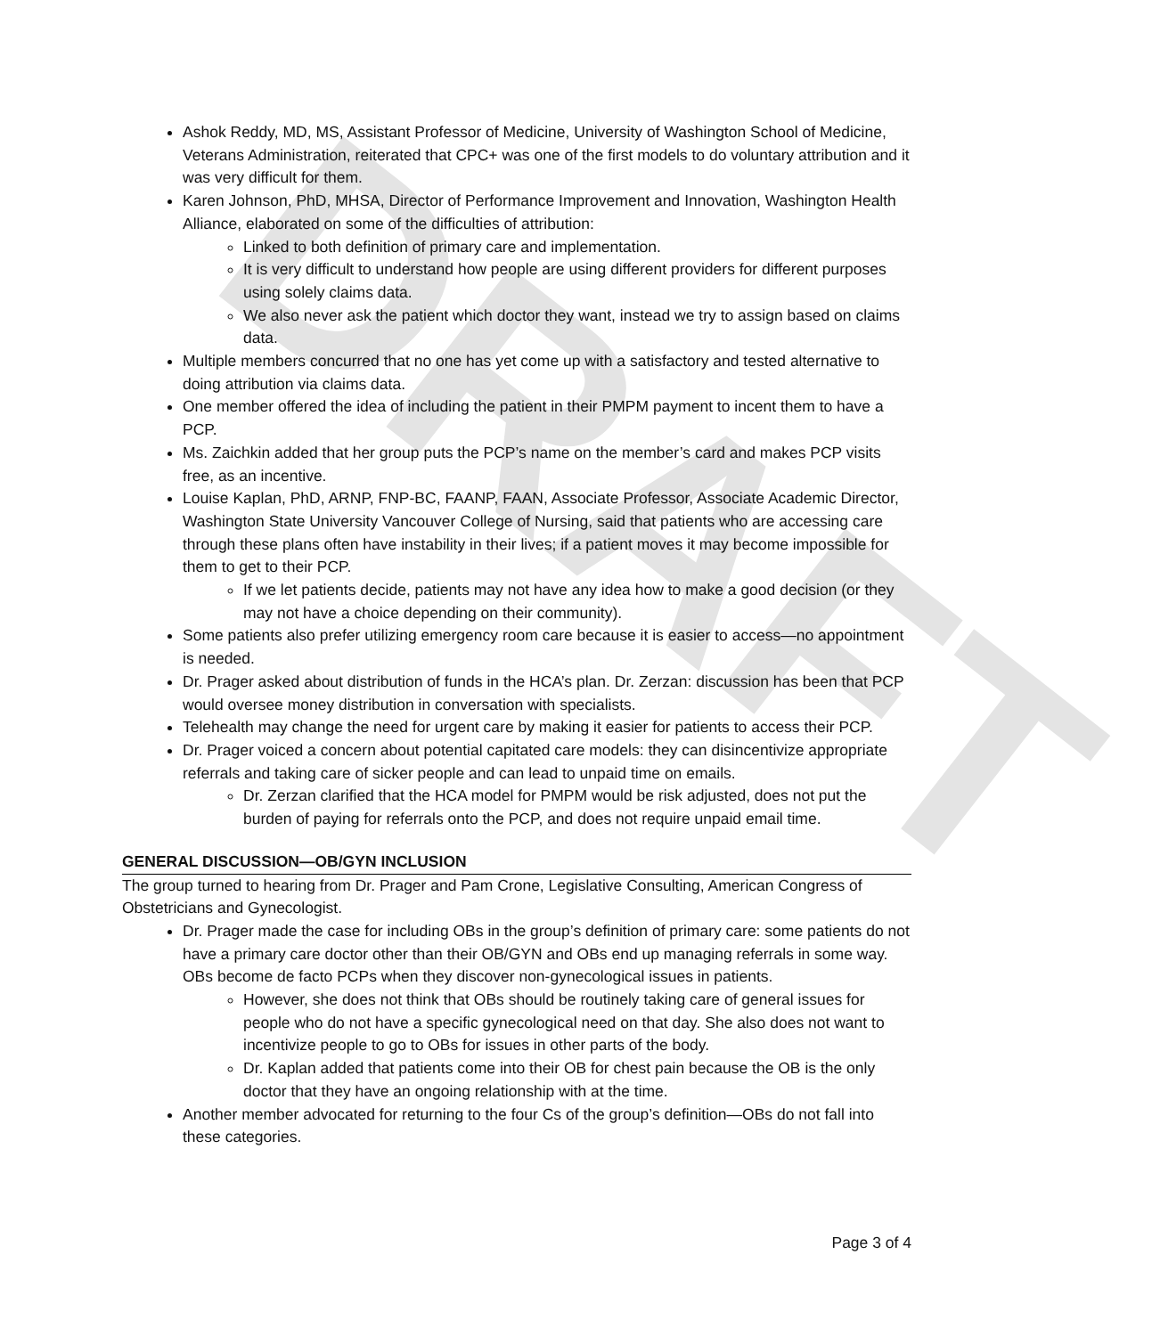DRAFT
Ashok Reddy, MD, MS, Assistant Professor of Medicine, University of Washington School of Medicine, Veterans Administration, reiterated that CPC+ was one of the first models to do voluntary attribution and it was very difficult for them.
Karen Johnson, PhD, MHSA, Director of Performance Improvement and Innovation, Washington Health Alliance, elaborated on some of the difficulties of attribution:
Linked to both definition of primary care and implementation.
It is very difficult to understand how people are using different providers for different purposes using solely claims data.
We also never ask the patient which doctor they want, instead we try to assign based on claims data.
Multiple members concurred that no one has yet come up with a satisfactory and tested alternative to doing attribution via claims data.
One member offered the idea of including the patient in their PMPM payment to incent them to have a PCP.
Ms. Zaichkin added that her group puts the PCP’s name on the member’s card and makes PCP visits free, as an incentive.
Louise Kaplan, PhD, ARNP, FNP-BC, FAANP, FAAN, Associate Professor, Associate Academic Director, Washington State University Vancouver College of Nursing, said that patients who are accessing care through these plans often have instability in their lives; if a patient moves it may become impossible for them to get to their PCP.
If we let patients decide, patients may not have any idea how to make a good decision (or they may not have a choice depending on their community).
Some patients also prefer utilizing emergency room care because it is easier to access—no appointment is needed.
Dr. Prager asked about distribution of funds in the HCA’s plan. Dr. Zerzan: discussion has been that PCP would oversee money distribution in conversation with specialists.
Telehealth may change the need for urgent care by making it easier for patients to access their PCP.
Dr. Prager voiced a concern about potential capitated care models: they can disincentivize appropriate referrals and taking care of sicker people and can lead to unpaid time on emails.
Dr. Zerzan clarified that the HCA model for PMPM would be risk adjusted, does not put the burden of paying for referrals onto the PCP, and does not require unpaid email time.
GENERAL DISCUSSION—OB/GYN INCLUSION
The group turned to hearing from Dr. Prager and Pam Crone, Legislative Consulting, American Congress of Obstetricians and Gynecologist.
Dr. Prager made the case for including OBs in the group’s definition of primary care: some patients do not have a primary care doctor other than their OB/GYN and OBs end up managing referrals in some way. OBs become de facto PCPs when they discover non-gynecological issues in patients.
However, she does not think that OBs should be routinely taking care of general issues for people who do not have a specific gynecological need on that day. She also does not want to incentivize people to go to OBs for issues in other parts of the body.
Dr. Kaplan added that patients come into their OB for chest pain because the OB is the only doctor that they have an ongoing relationship with at the time.
Another member advocated for returning to the four Cs of the group’s definition—OBs do not fall into these categories.
Page 3 of 4